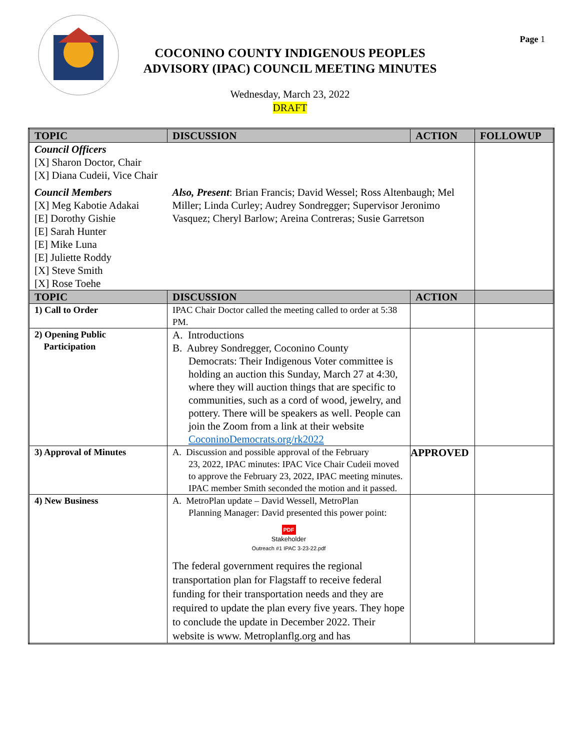Page 1
COCONINO COUNTY INDIGENOUS PEOPLES
ADVISORY (IPAC) COUNCIL MEETING MINUTES
Wednesday, March 23, 2022
DRAFT
| TOPIC | DISCUSSION | ACTION | FOLLOWUP |
| --- | --- | --- | --- |
| Council Officers [X] Sharon Doctor, Chair [X] Diana Cudeii, Vice Chair | | | |
| Council Members [X] Meg Kabotie Adakai [E] Dorothy Gishie [E] Sarah Hunter [E] Mike Luna [E] Juliette Roddy [X] Steve Smith [X] Rose Toehe | Also, Present : Brian Francis; David Wessel; Ross Altenbaugh; Mel Miller; Linda Curley; Audrey Sondregger; Supervisor Jeronimo Vasquez; Cheryl Barlow; Areina Contreras; Susie Garretson | | |
| TOPIC | DISCUSSION | ACTION | |
| 1) Call to Order | IPAC Chair Doctor called the meeting called to order at 5:38 PM. | | |
| 2) Opening Public Participation | A. Introductions B. Aubrey Sondregger, Coconino County Democrats: Their Indigenous Voter committee is holding an auction this Sunday, March 27 at 4:30, where they will auction things that are specific to communities, such as a cord of wood, jewelry, and pottery. There will be speakers as well. People can join the Zoom from a link at their website CoconinoDemocrats.org/rk2022 | | |
| 3) Approval of Minutes | A. Discussion and possible approval of the February 23, 2022, IPAC minutes: IPAC Vice Chair Cudeii moved to approve the February 23, 2022, IPAC meeting minutes. IPAC member Smith seconded the motion and it passed. | APPROVED | |
| 4) New Business | A. MetroPlan update – David Wessell, MetroPlan Planning Manager: David presented this power point: PDF Stakeholder Outreach #1 IPAC 3-23-22.pdf The federal government requires the regional transportation plan for Flagstaff to receive federal funding for their transportation needs and they are required to update the plan every five years. They hope to conclude the update in December 2022. Their website is www. Metroplanflg.org and has | | |